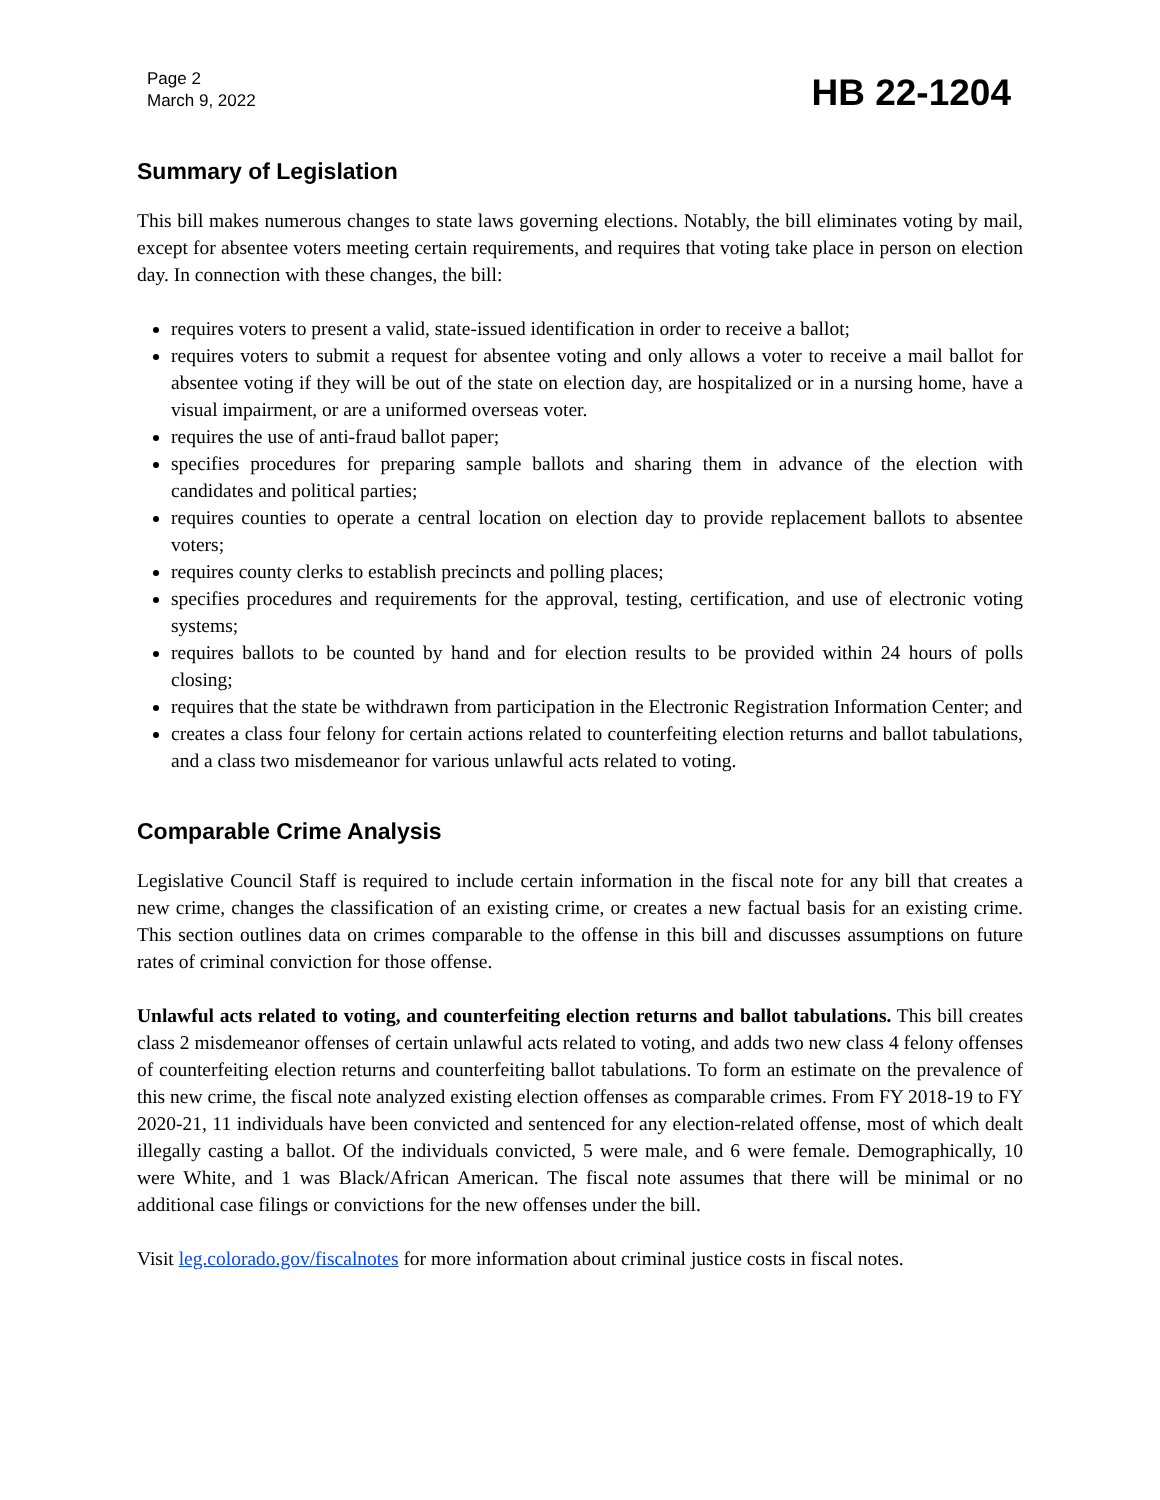Page 2
March 9, 2022
HB 22-1204
Summary of Legislation
This bill makes numerous changes to state laws governing elections. Notably, the bill eliminates voting by mail, except for absentee voters meeting certain requirements, and requires that voting take place in person on election day. In connection with these changes, the bill:
requires voters to present a valid, state-issued identification in order to receive a ballot;
requires voters to submit a request for absentee voting and only allows a voter to receive a mail ballot for absentee voting if they will be out of the state on election day, are hospitalized or in a nursing home, have a visual impairment, or are a uniformed overseas voter.
requires the use of anti-fraud ballot paper;
specifies procedures for preparing sample ballots and sharing them in advance of the election with candidates and political parties;
requires counties to operate a central location on election day to provide replacement ballots to absentee voters;
requires county clerks to establish precincts and polling places;
specifies procedures and requirements for the approval, testing, certification, and use of electronic voting systems;
requires ballots to be counted by hand and for election results to be provided within 24 hours of polls closing;
requires that the state be withdrawn from participation in the Electronic Registration Information Center; and
creates a class four felony for certain actions related to counterfeiting election returns and ballot tabulations, and a class two misdemeanor for various unlawful acts related to voting.
Comparable Crime Analysis
Legislative Council Staff is required to include certain information in the fiscal note for any bill that creates a new crime, changes the classification of an existing crime, or creates a new factual basis for an existing crime. This section outlines data on crimes comparable to the offense in this bill and discusses assumptions on future rates of criminal conviction for those offense.
Unlawful acts related to voting, and counterfeiting election returns and ballot tabulations. This bill creates class 2 misdemeanor offenses of certain unlawful acts related to voting, and adds two new class 4 felony offenses of counterfeiting election returns and counterfeiting ballot tabulations. To form an estimate on the prevalence of this new crime, the fiscal note analyzed existing election offenses as comparable crimes. From FY 2018-19 to FY 2020-21, 11 individuals have been convicted and sentenced for any election-related offense, most of which dealt illegally casting a ballot. Of the individuals convicted, 5 were male, and 6 were female. Demographically, 10 were White, and 1 was Black/African American. The fiscal note assumes that there will be minimal or no additional case filings or convictions for the new offenses under the bill.
Visit leg.colorado.gov/fiscalnotes for more information about criminal justice costs in fiscal notes.